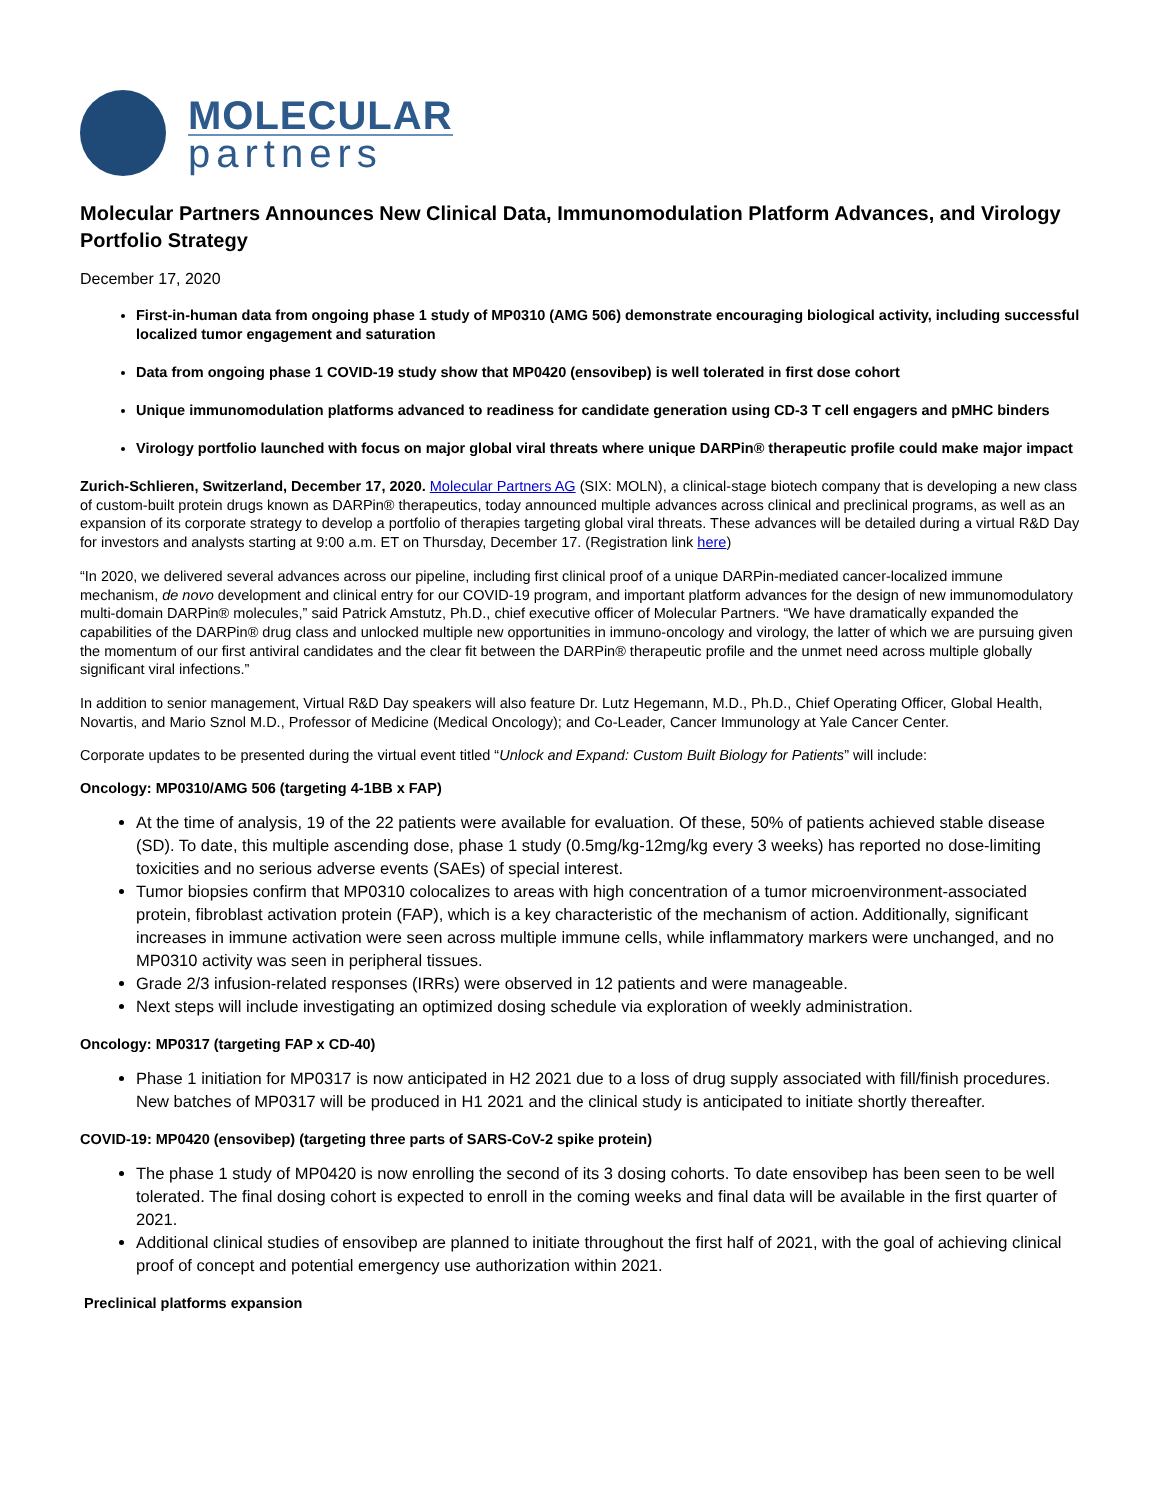MOLECULAR
partners
Molecular Partners Announces New Clinical Data, Immunomodulation Platform Advances, and Virology Portfolio Strategy
December 17, 2020
First-in-human data from ongoing phase 1 study of MP0310 (AMG 506) demonstrate encouraging biological activity, including successful localized tumor engagement and saturation
Data from ongoing phase 1 COVID-19 study show that MP0420 (ensovibep) is well tolerated in first dose cohort
Unique immunomodulation platforms advanced to readiness for candidate generation using CD-3 T cell engagers and pMHC binders
Virology portfolio launched with focus on major global viral threats where unique DARPin® therapeutic profile could make major impact
Zurich-Schlieren, Switzerland, December 17, 2020. Molecular Partners AG (SIX: MOLN), a clinical-stage biotech company that is developing a new class of custom-built protein drugs known as DARPin® therapeutics, today announced multiple advances across clinical and preclinical programs, as well as an expansion of its corporate strategy to develop a portfolio of therapies targeting global viral threats. These advances will be detailed during a virtual R&D Day for investors and analysts starting at 9:00 a.m. ET on Thursday, December 17. (Registration link here)
“In 2020, we delivered several advances across our pipeline, including first clinical proof of a unique DARPin-mediated cancer-localized immune mechanism, de novo development and clinical entry for our COVID-19 program, and important platform advances for the design of new immunomodulatory multi-domain DARPin® molecules,” said Patrick Amstutz, Ph.D., chief executive officer of Molecular Partners. “We have dramatically expanded the capabilities of the DARPin® drug class and unlocked multiple new opportunities in immuno-oncology and virology, the latter of which we are pursuing given the momentum of our first antiviral candidates and the clear fit between the DARPin® therapeutic profile and the unmet need across multiple globally significant viral infections.”
In addition to senior management, Virtual R&D Day speakers will also feature Dr. Lutz Hegemann, M.D., Ph.D., Chief Operating Officer, Global Health, Novartis, and Mario Sznol M.D., Professor of Medicine (Medical Oncology); and Co-Leader, Cancer Immunology at Yale Cancer Center.
Corporate updates to be presented during the virtual event titled “Unlock and Expand: Custom Built Biology for Patients” will include:
Oncology: MP0310/AMG 506 (targeting 4-1BB x FAP)
At the time of analysis, 19 of the 22 patients were available for evaluation. Of these, 50% of patients achieved stable disease (SD). To date, this multiple ascending dose, phase 1 study (0.5mg/kg-12mg/kg every 3 weeks) has reported no dose-limiting toxicities and no serious adverse events (SAEs) of special interest.
Tumor biopsies confirm that MP0310 colocalizes to areas with high concentration of a tumor microenvironment-associated protein, fibroblast activation protein (FAP), which is a key characteristic of the mechanism of action. Additionally, significant increases in immune activation were seen across multiple immune cells, while inflammatory markers were unchanged, and no MP0310 activity was seen in peripheral tissues.
Grade 2/3 infusion-related responses (IRRs) were observed in 12 patients and were manageable.
Next steps will include investigating an optimized dosing schedule via exploration of weekly administration.
Oncology: MP0317 (targeting FAP x CD-40)
Phase 1 initiation for MP0317 is now anticipated in H2 2021 due to a loss of drug supply associated with fill/finish procedures. New batches of MP0317 will be produced in H1 2021 and the clinical study is anticipated to initiate shortly thereafter.
COVID-19: MP0420 (ensovibep) (targeting three parts of SARS-CoV-2 spike protein)
The phase 1 study of MP0420 is now enrolling the second of its 3 dosing cohorts. To date ensovibep has been seen to be well tolerated. The final dosing cohort is expected to enroll in the coming weeks and final data will be available in the first quarter of 2021.
Additional clinical studies of ensovibep are planned to initiate throughout the first half of 2021, with the goal of achieving clinical proof of concept and potential emergency use authorization within 2021.
Preclinical platforms expansion